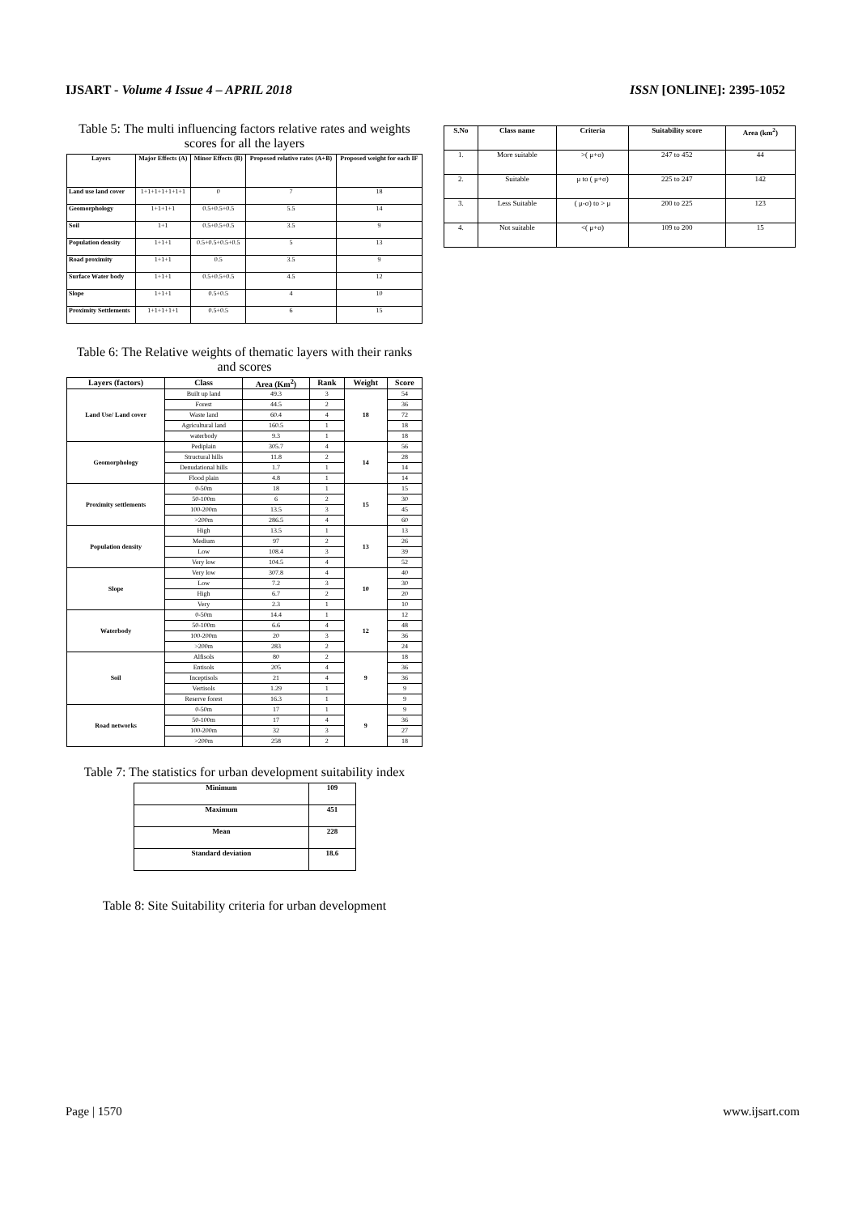IJSART - Volume 4 Issue 4 – APRIL 2018 ISSN [ONLINE]: 2395-1052
Table 5: The multi influencing factors relative rates and weights scores for all the layers
| Layers | Major Effects (A) | Minor Effects (B) | Proposed relative rates (A+B) | Proposed weight for each IF |
| --- | --- | --- | --- | --- |
| Land use land cover | 1+1+1+1+1+1+1 | 0 | 7 | 18 |
| Geomorphology | 1+1+1+1 | 0.5+0.5+0.5 | 5.5 | 14 |
| Soil | 1+1 | 0.5+0.5+0.5 | 3.5 | 9 |
| Population density | 1+1+1 | 0.5+0.5+0.5+0.5 | 5 | 13 |
| Road proximity | 1+1+1 | 0.5 | 3.5 | 9 |
| Surface Water body | 1+1+1 | 0.5+0.5+0.5 | 4.5 | 12 |
| Slope | 1+1+1 | 0.5+0.5 | 4 | 10 |
| Proximity Settlements | 1+1+1+1+1 | 0.5+0.5 | 6 | 15 |
Table 6: The Relative weights of thematic layers with their ranks and scores
| Layers (factors) | Class | Area (Km<sup>2</sup>) | Rank | Weight | Score |
| --- | --- | --- | --- | --- | --- |
| Land Use/ Land cover | Built up land | 49.3 | 3 | 18 | 54 |
| | Forest | 44.5 | 2 | | 36 |
| | Waste land | 60.4 | 4 | | 72 |
| | Agricultural land | 160.5 | 1 | | 18 |
| | waterbody | 9.3 | 1 | | 18 |
| Geomorphology | Pediplain | 305.7 | 4 | 14 | 56 |
| | Structural hills | 11.8 | 2 | | 28 |
| | Denudational hills | 1.7 | 1 | | 14 |
| | Flood plain | 4.8 | 1 | | 14 |
| Proximity settlements | 0-50m | 18 | 1 | 15 | 15 |
| | 50-100m | 6 | 2 | | 30 |
| | 100-200m | 13.5 | 3 | | 45 |
| | >200m | 286.5 | 4 | | 60 |
| Population density | High | 13.5 | 1 | 13 | 13 |
| | Medium | 97 | 2 | | 26 |
| | Low | 108.4 | 3 | | 39 |
| | Very low | 104.5 | 4 | | 52 |
| Slope | Very low | 307.8 | 4 | 10 | 40 |
| | Low | 7.2 | 3 | | 30 |
| | High | 6.7 | 2 | | 20 |
| | Very | 2.3 | 1 | | 10 |
| Waterbody | 0-50m | 14.4 | 1 | 12 | 12 |
| | 50-100m | 6.6 | 4 | | 48 |
| | 100-200m | 20 | 3 | | 36 |
| | >200m | 283 | 2 | | 24 |
| Soil | Alfisols | 80 | 2 | 9 | 18 |
| | Entisols | 205 | 4 | | 36 |
| | Inceptisols | 21 | 4 | | 36 |
| | Vertisols | 1.29 | 1 | | 9 |
| | Reserve forest | 16.3 | 1 | | 9 |
| Road networks | 0-50m | 17 | 1 | 9 | 9 |
| | 50-100m | 17 | 4 | | 36 |
| | 100-200m | 32 | 3 | | 27 |
| | >200m | 258 | 2 | | 18 |
Table 7: The statistics for urban development suitability index
| Minimum | 109 |
| Maximum | 451 |
| Mean | 228 |
| Standard deviation | 18.6 |
Table 8: Site Suitability criteria for urban development
| S.No | Class name | Criteria | Suitability score | Area (km<sup>2</sup>) |
| --- | --- | --- | --- | --- |
| 1. | More suitable | >( μ+σ) | 247 to 452 | 44 |
| 2. | Suitable | μ to ( μ+σ) | 225 to 247 | 142 |
| 3. | Less Suitable | ( μ-σ) to > μ | 200 to 225 | 123 |
| 4. | Not suitable | <( μ+σ) | 109 to 200 | 15 |
Page | 1570 www.ijsart.com